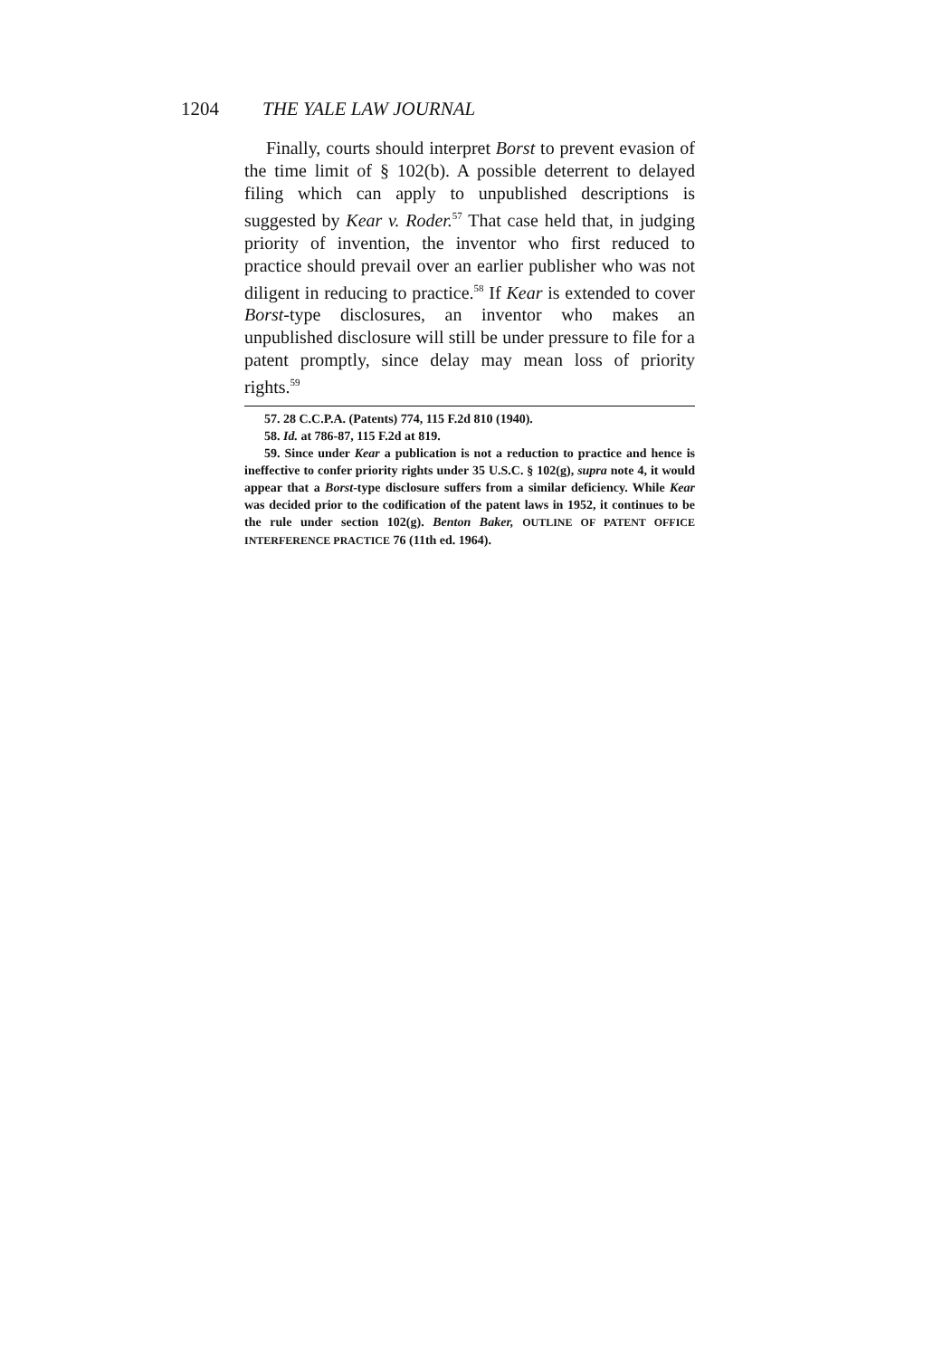1204 THE YALE LAW JOURNAL
Finally, courts should interpret Borst to prevent evasion of the time limit of § 102(b). A possible deterrent to delayed filing which can apply to unpublished descriptions is suggested by Kear v. Roder.<sup>57</sup> That case held that, in judging priority of invention, the inventor who first reduced to practice should prevail over an earlier publisher who was not diligent in reducing to practice.<sup>58</sup> If Kear is extended to cover Borst-type disclosures, an inventor who makes an unpublished disclosure will still be under pressure to file for a patent promptly, since delay may mean loss of priority rights.<sup>59</sup>
57. 28 C.C.P.A. (Patents) 774, 115 F.2d 810 (1940).
58. Id. at 786-87, 115 F.2d at 819.
59. Since under Kear a publication is not a reduction to practice and hence is ineffective to confer priority rights under 35 U.S.C. § 102(g), supra note 4, it would appear that a Borst-type disclosure suffers from a similar deficiency. While Kear was decided prior to the codification of the patent laws in 1952, it continues to be the rule under section 102(g). Benton Baker, OUTLINE OF PATENT OFFICE INTERFERENCE PRACTICE 76 (11th ed. 1964).